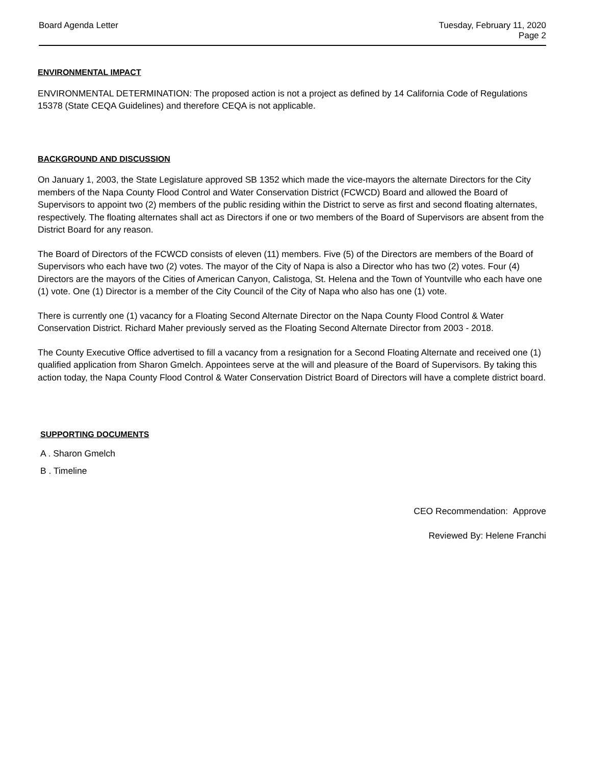Board Agenda Letter Tuesday, February 11, 2020
Page 2
ENVIRONMENTAL IMPACT
ENVIRONMENTAL DETERMINATION: The proposed action is not a project as defined by 14 California Code of Regulations 15378 (State CEQA Guidelines) and therefore CEQA is not applicable.
BACKGROUND AND DISCUSSION
On January 1, 2003, the State Legislature approved SB 1352 which made the vice-mayors the alternate Directors for the City members of the Napa County Flood Control and Water Conservation District (FCWCD) Board and allowed the Board of Supervisors to appoint two (2) members of the public residing within the District to serve as first and second floating alternates, respectively. The floating alternates shall act as Directors if one or two members of the Board of Supervisors are absent from the District Board for any reason.
The Board of Directors of the FCWCD consists of eleven (11) members. Five (5) of the Directors are members of the Board of Supervisors who each have two (2) votes. The mayor of the City of Napa is also a Director who has two (2) votes. Four (4) Directors are the mayors of the Cities of American Canyon, Calistoga, St. Helena and the Town of Yountville who each have one (1) vote. One (1) Director is a member of the City Council of the City of Napa who also has one (1) vote.
There is currently one (1) vacancy for a Floating Second Alternate Director on the Napa County Flood Control & Water Conservation District. Richard Maher previously served as the Floating Second Alternate Director from 2003 - 2018.
The County Executive Office advertised to fill a vacancy from a resignation for a Second Floating Alternate and received one (1) qualified application from Sharon Gmelch. Appointees serve at the will and pleasure of the Board of Supervisors. By taking this action today, the Napa County Flood Control & Water Conservation District Board of Directors will have a complete district board.
SUPPORTING DOCUMENTS
A . Sharon Gmelch
B . Timeline
CEO Recommendation: Approve
Reviewed By: Helene Franchi